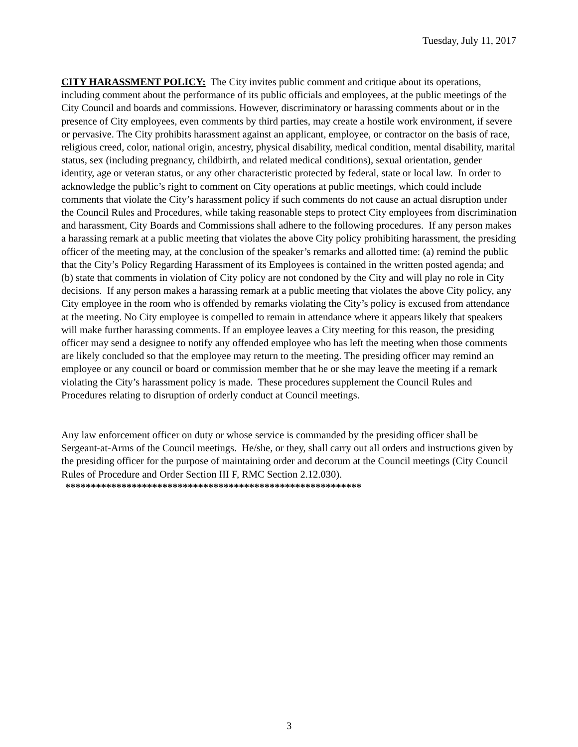Tuesday, July 11, 2017
CITY HARASSMENT POLICY: The City invites public comment and critique about its operations, including comment about the performance of its public officials and employees, at the public meetings of the City Council and boards and commissions. However, discriminatory or harassing comments about or in the presence of City employees, even comments by third parties, may create a hostile work environment, if severe or pervasive. The City prohibits harassment against an applicant, employee, or contractor on the basis of race, religious creed, color, national origin, ancestry, physical disability, medical condition, mental disability, marital status, sex (including pregnancy, childbirth, and related medical conditions), sexual orientation, gender identity, age or veteran status, or any other characteristic protected by federal, state or local law. In order to acknowledge the public’s right to comment on City operations at public meetings, which could include comments that violate the City’s harassment policy if such comments do not cause an actual disruption under the Council Rules and Procedures, while taking reasonable steps to protect City employees from discrimination and harassment, City Boards and Commissions shall adhere to the following procedures. If any person makes a harassing remark at a public meeting that violates the above City policy prohibiting harassment, the presiding officer of the meeting may, at the conclusion of the speaker’s remarks and allotted time: (a) remind the public that the City’s Policy Regarding Harassment of its Employees is contained in the written posted agenda; and (b) state that comments in violation of City policy are not condoned by the City and will play no role in City decisions. If any person makes a harassing remark at a public meeting that violates the above City policy, any City employee in the room who is offended by remarks violating the City’s policy is excused from attendance at the meeting. No City employee is compelled to remain in attendance where it appears likely that speakers will make further harassing comments. If an employee leaves a City meeting for this reason, the presiding officer may send a designee to notify any offended employee who has left the meeting when those comments are likely concluded so that the employee may return to the meeting. The presiding officer may remind an employee or any council or board or commission member that he or she may leave the meeting if a remark violating the City’s harassment policy is made. These procedures supplement the Council Rules and Procedures relating to disruption of orderly conduct at Council meetings.
Any law enforcement officer on duty or whose service is commanded by the presiding officer shall be Sergeant-at-Arms of the Council meetings. He/she, or they, shall carry out all orders and instructions given by the presiding officer for the purpose of maintaining order and decorum at the Council meetings (City Council Rules of Procedure and Order Section III F, RMC Section 2.12.030).
**********************************************************
3